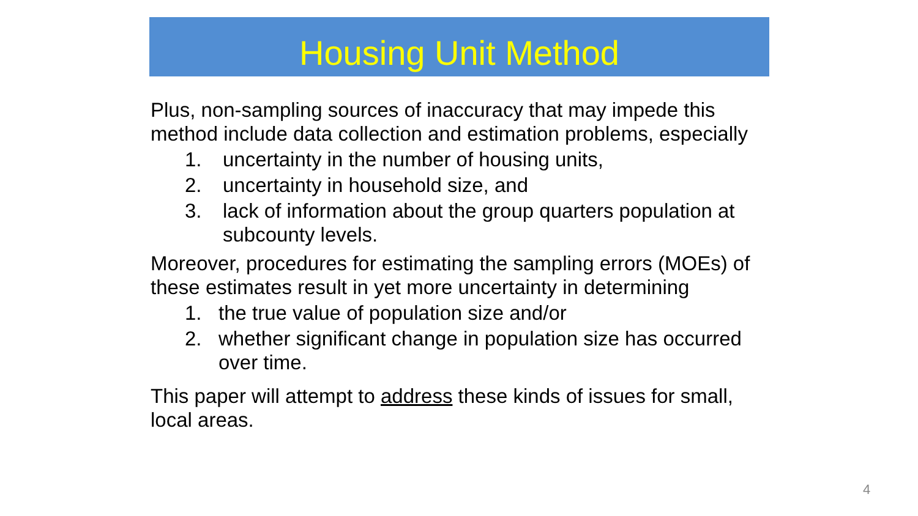Housing Unit Method
Plus, non-sampling sources of inaccuracy that may impede this method include data collection and estimation problems, especially
1. uncertainty in the number of housing units,
2. uncertainty in household size, and
3. lack of information about the group quarters population at subcounty levels.
Moreover, procedures for estimating the sampling errors (MOEs) of these estimates result in yet more uncertainty in determining
1. the true value of population size and/or
2. whether significant change in population size has occurred over time.
This paper will attempt to address these kinds of issues for small, local areas.
4